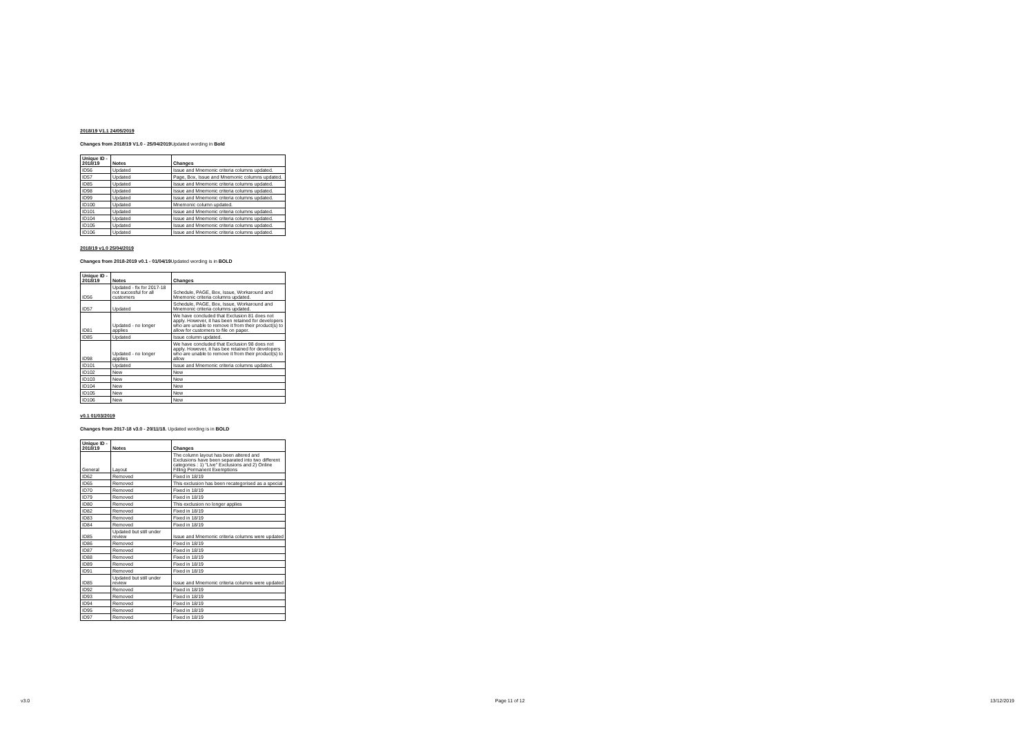2018/19 V1.1 24/05/2019
Changes from 2018/19 V1.0 - 25/04/2019 Updated wording in Bold
| Unique ID - 2018/19 | Notes | Changes |
| --- | --- | --- |
| ID56 | Updated | Issue and Mnemonic criteria columns updated. |
| ID57 | Updated | Page, Box, Issue and Mnemonic columns updated. |
| ID85 | Updated | Issue and Mnemonic criteria columns updated. |
| ID98 | Updated | Issue and Mnemonic criteria columns updated. |
| ID99 | Updated | Issue and Mnemonic criteria columns updated. |
| ID100 | Updated | Mnemonic column updated. |
| ID101 | Updated | Issue and Mnemonic criteria columns updated. |
| ID104 | Updated | Issue and Mnemonic criteria columns updated. |
| ID105 | Updated | Issue and Mnemonic criteria columns updated. |
| ID106 | Updated | Issue and Mnemonic criteria columns updated. |
2018/19 v1.0 25/04/2019
Changes from 2018-2019 v0.1 - 01/04/19 Updated wording is in BOLD
| Unique ID - 2018/19 | Notes | Changes |
| --- | --- | --- |
| ID56 | Updated - fix for 2017-18 not succesful for all customers | Schedule, PAGE, Box, Issue, Workaround and Mnemonic criteria columns updated. |
| ID57 | Updated | Schedule, PAGE, Box, Issue, Workaround and Mnemonic criteria columns updated. |
| ID81 | Updated - no longer applies | We have concluded that Exclusion 81 does not apply. However, it has been retained for developers who are unable to remove it from their product(s) to allow for customers to file on paper. |
| ID85 | Updated | Issue column updated. |
| ID98 | Updated - no longer applies | We have concluded that Exclusion 98 does not apply. However, it has bee retained for developers who are unable to remove it from their product(s) to allow |
| ID101 | Updated | Issue and Mnemonic criteria columns updated. |
| ID102 | New | New |
| ID103 | New | New |
| ID104 | New | New |
| ID105 | New | New |
| ID106 | New | New |
v0.1 01/03/2019
Changes from 2017-18 v3.0 - 20/11/18. Updated wording is in BOLD
| Unique ID - 2018/19 | Notes | Changes |
| --- | --- | --- |
| General | Layout | The column layout has been altered and Exclusions have been separated into two different categories : 1) "Live" Exclusions and 2) Online Filling Permanent Exemptions |
| ID62 | Removed | Fixed in 18/19 |
| ID65 | Removed | This exclusion has been recategorised as a special |
| ID70 | Removed | Fixed in 18/19 |
| ID79 | Removed | Fixed in 18/19 |
| ID80 | Removed | This exclusion no longer applies |
| ID82 | Removed | Fixed in 18/19 |
| ID83 | Removed | Fixed in 18/19 |
| ID84 | Removed | Fixed in 18/19 |
| ID85 | Updated but still under review | Issue and Mnemonic criteria columns were updated |
| ID86 | Removed | Fixed in 18/19 |
| ID87 | Removed | Fixed in 18/19 |
| ID88 | Removed | Fixed in 18/19 |
| ID89 | Removed | Fixed in 18/19 |
| ID91 | Removed | Fixed in 18/19 |
| ID85 | Updated but still under review | Issue and Mnemonic criteria columns were updated |
| ID92 | Removed | Fixed in 18/19 |
| ID93 | Removed | Fixed in 18/19 |
| ID94 | Removed | Fixed in 18/19 |
| ID95 | Removed | Fixed in 18/19 |
| ID97 | Removed | Fixed in 18/19 |
v3.0 Page 11 of 12 13/12/2019